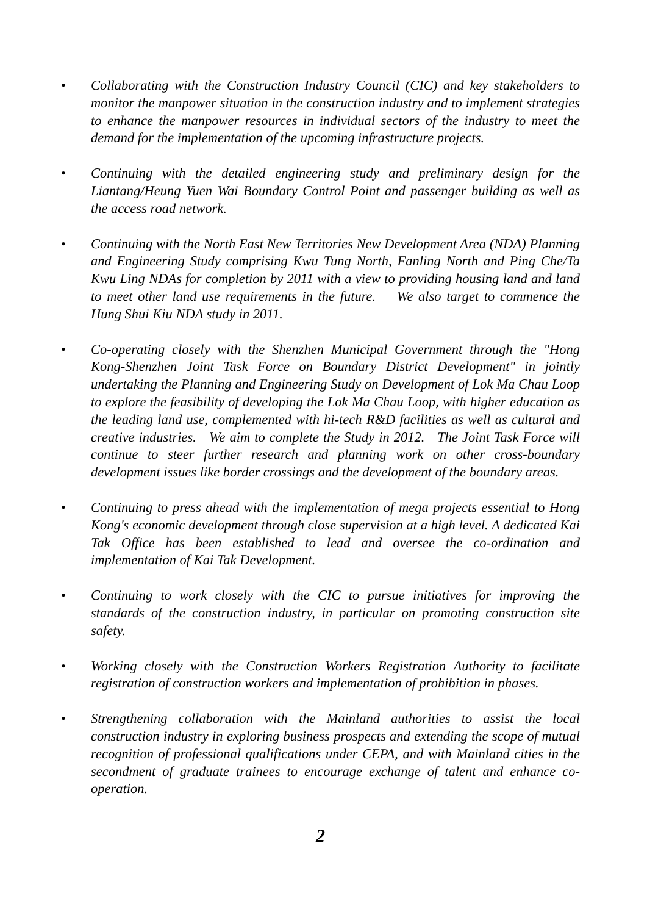• Collaborating with the Construction Industry Council (CIC) and key stakeholders to monitor the manpower situation in the construction industry and to implement strategies to enhance the manpower resources in individual sectors of the industry to meet the demand for the implementation of the upcoming infrastructure projects.
• Continuing with the detailed engineering study and preliminary design for the Liantang/Heung Yuen Wai Boundary Control Point and passenger building as well as the access road network.
• Continuing with the North East New Territories New Development Area (NDA) Planning and Engineering Study comprising Kwu Tung North, Fanling North and Ping Che/Ta Kwu Ling NDAs for completion by 2011 with a view to providing housing land and land to meet other land use requirements in the future. We also target to commence the Hung Shui Kiu NDA study in 2011.
• Co-operating closely with the Shenzhen Municipal Government through the "Hong Kong-Shenzhen Joint Task Force on Boundary District Development" in jointly undertaking the Planning and Engineering Study on Development of Lok Ma Chau Loop to explore the feasibility of developing the Lok Ma Chau Loop, with higher education as the leading land use, complemented with hi-tech R&D facilities as well as cultural and creative industries. We aim to complete the Study in 2012. The Joint Task Force will continue to steer further research and planning work on other cross-boundary development issues like border crossings and the development of the boundary areas.
• Continuing to press ahead with the implementation of mega projects essential to Hong Kong's economic development through close supervision at a high level. A dedicated Kai Tak Office has been established to lead and oversee the co-ordination and implementation of Kai Tak Development.
• Continuing to work closely with the CIC to pursue initiatives for improving the standards of the construction industry, in particular on promoting construction site safety.
• Working closely with the Construction Workers Registration Authority to facilitate registration of construction workers and implementation of prohibition in phases.
• Strengthening collaboration with the Mainland authorities to assist the local construction industry in exploring business prospects and extending the scope of mutual recognition of professional qualifications under CEPA, and with Mainland cities in the secondment of graduate trainees to encourage exchange of talent and enhance co-operation.
2